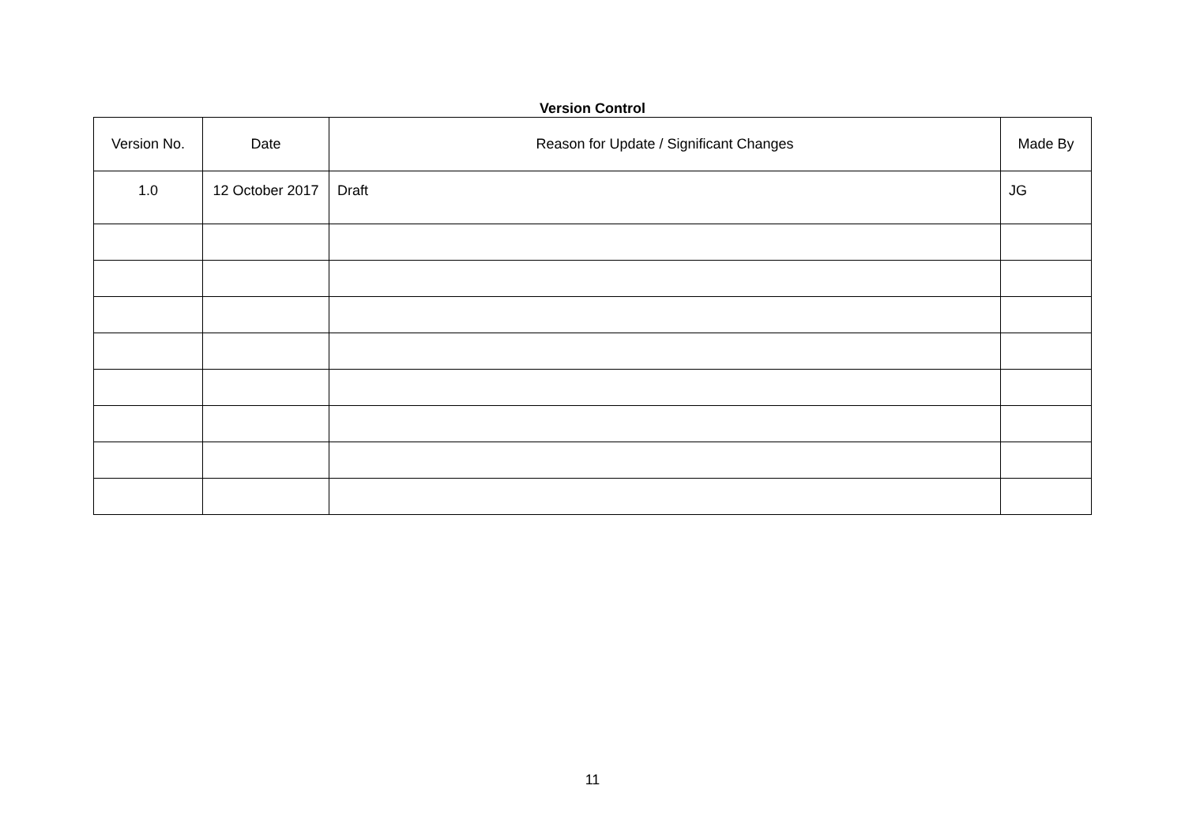Version Control
| Version No. | Date | Reason for Update / Significant Changes | Made By |
| --- | --- | --- | --- |
| 1.0 | 12 October 2017 | Draft | JG |
11